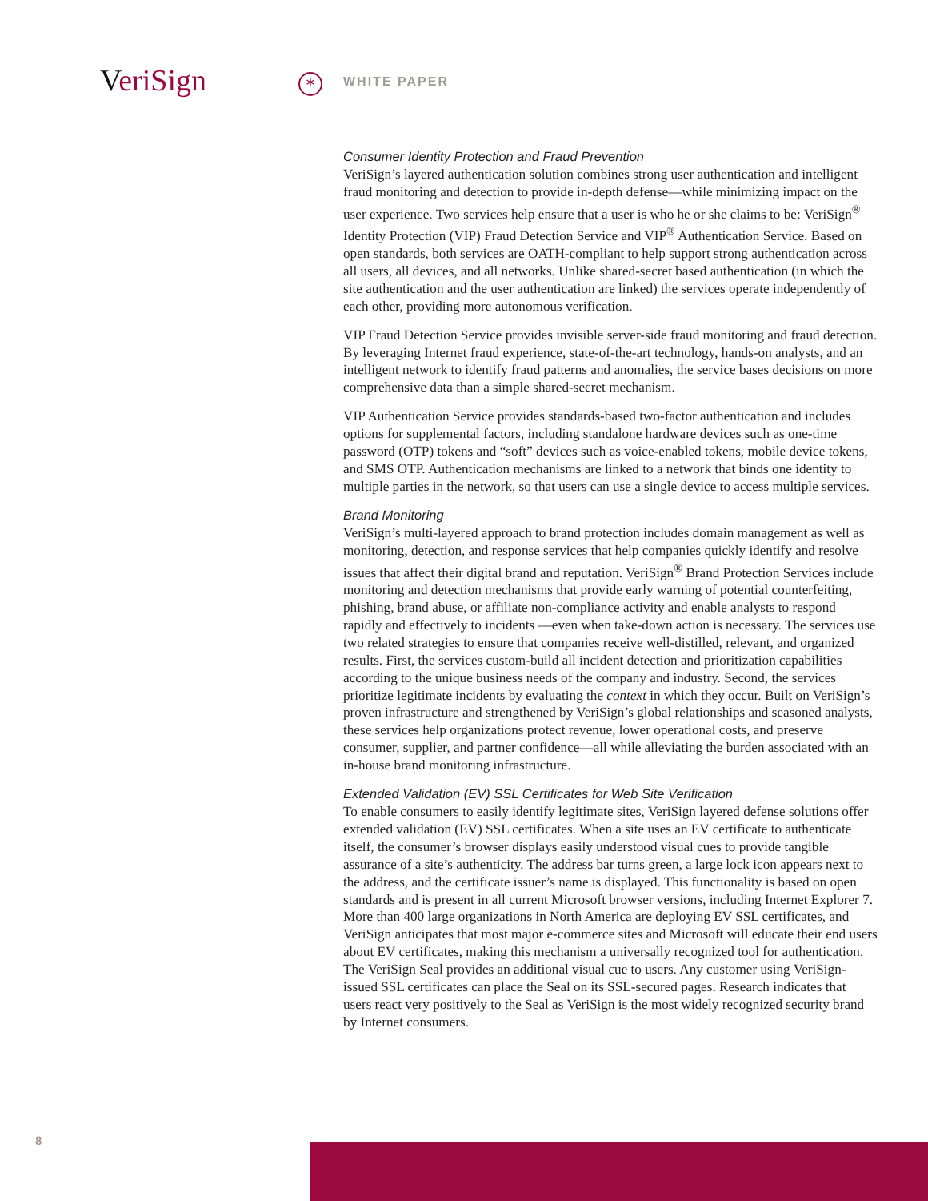VeriSign * WHITE PAPER
Consumer Identity Protection and Fraud Prevention
VeriSign’s layered authentication solution combines strong user authentication and intelligent fraud monitoring and detection to provide in-depth defense—while minimizing impact on the user experience. Two services help ensure that a user is who he or she claims to be: VeriSign<sup>®</sup> Identity Protection (VIP) Fraud Detection Service and VIP<sup>®</sup> Authentication Service. Based on open standards, both services are OATH-compliant to help support strong authentication across all users, all devices, and all networks. Unlike shared-secret based authentication (in which the site authentication and the user authentication are linked) the services operate independently of each other, providing more autonomous verification.
VIP Fraud Detection Service provides invisible server-side fraud monitoring and fraud detection. By leveraging Internet fraud experience, state-of-the-art technology, hands-on analysts, and an intelligent network to identify fraud patterns and anomalies, the service bases decisions on more comprehensive data than a simple shared-secret mechanism.
VIP Authentication Service provides standards-based two-factor authentication and includes options for supplemental factors, including standalone hardware devices such as one-time password (OTP) tokens and “soft” devices such as voice-enabled tokens, mobile device tokens, and SMS OTP. Authentication mechanisms are linked to a network that binds one identity to multiple parties in the network, so that users can use a single device to access multiple services.
Brand Monitoring
VeriSign’s multi-layered approach to brand protection includes domain management as well as monitoring, detection, and response services that help companies quickly identify and resolve issues that affect their digital brand and reputation. VeriSign<sup>®</sup> Brand Protection Services include monitoring and detection mechanisms that provide early warning of potential counterfeiting, phishing, brand abuse, or affiliate non-compliance activity and enable analysts to respond rapidly and effectively to incidents —even when take-down action is necessary. The services use two related strategies to ensure that companies receive well-distilled, relevant, and organized results. First, the services custom-build all incident detection and prioritization capabilities according to the unique business needs of the company and industry. Second, the services prioritize legitimate incidents by evaluating the context in which they occur. Built on VeriSign’s proven infrastructure and strengthened by VeriSign’s global relationships and seasoned analysts, these services help organizations protect revenue, lower operational costs, and preserve consumer, supplier, and partner confidence—all while alleviating the burden associated with an in-house brand monitoring infrastructure.
Extended Validation (EV) SSL Certificates for Web Site Verification
To enable consumers to easily identify legitimate sites, VeriSign layered defense solutions offer extended validation (EV) SSL certificates. When a site uses an EV certificate to authenticate itself, the consumer’s browser displays easily understood visual cues to provide tangible assurance of a site’s authenticity. The address bar turns green, a large lock icon appears next to the address, and the certificate issuer’s name is displayed. This functionality is based on open standards and is present in all current Microsoft browser versions, including Internet Explorer 7. More than 400 large organizations in North America are deploying EV SSL certificates, and VeriSign anticipates that most major e-commerce sites and Microsoft will educate their end users about EV certificates, making this mechanism a universally recognized tool for authentication. The VeriSign Seal provides an additional visual cue to users. Any customer using VeriSign-issued SSL certificates can place the Seal on its SSL-secured pages. Research indicates that users react very positively to the Seal as VeriSign is the most widely recognized security brand by Internet consumers.
8